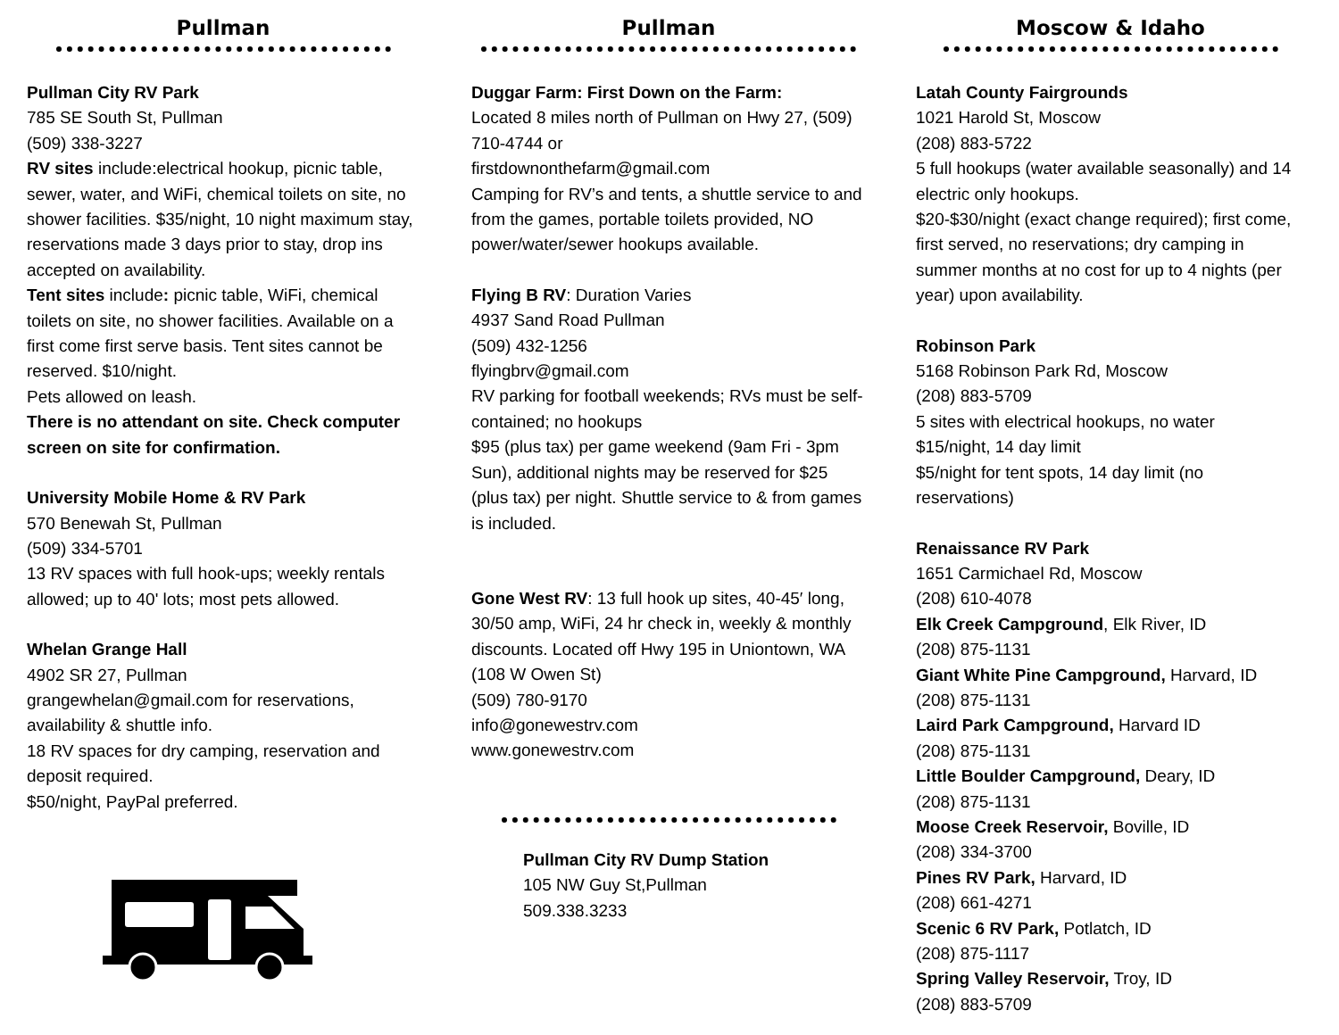Pullman
Pullman City RV Park
785 SE South St, Pullman
(509) 338-3227
RV sites include:electrical hookup, picnic table, sewer, water, and WiFi, chemical toilets on site, no shower facilities. $35/night, 10 night maximum stay, reservations made 3 days prior to stay, drop ins accepted on availability.
Tent sites include: picnic table, WiFi, chemical toilets on site, no shower facilities. Available on a first come first serve basis. Tent sites cannot be reserved. $10/night.
Pets allowed on leash.
There is no attendant on site. Check computer screen on site for confirmation.
University Mobile Home & RV Park
570 Benewah St, Pullman
(509) 334-5701
13 RV spaces with full hook-ups; weekly rentals allowed; up to 40' lots; most pets allowed.
Whelan Grange Hall
4902 SR 27, Pullman
grangewhelan@gmail.com for reservations, availability & shuttle info.
18 RV spaces for dry camping, reservation and deposit required.
$50/night, PayPal preferred.
Pullman
Duggar Farm: First Down on the Farm:
Located 8 miles north of Pullman on Hwy 27, (509) 710-4744 or
firstdownonthefarm@gmail.com
Camping for RV’s and tents, a shuttle service to and from the games, portable toilets provided, NO power/water/sewer hookups available.
Flying B RV: Duration Varies
4937 Sand Road Pullman
(509) 432-1256
flyingbrv@gmail.com
RV parking for football weekends; RVs must be self-contained; no hookups
$95 (plus tax) per game weekend (9am Fri - 3pm Sun), additional nights may be reserved for $25 (plus tax) per night. Shuttle service to & from games is included.
Gone West RV: 13 full hook up sites, 40-45′ long, 30/50 amp, WiFi, 24 hr check in, weekly & monthly discounts. Located off Hwy 195 in Uniontown, WA (108 W Owen St)
(509) 780-9170
info@gonewestrv.com
www.gonewestrv.com
Pullman City RV Dump Station
105 NW Guy St,Pullman
509.338.3233
Moscow & Idaho
Latah County Fairgrounds
1021 Harold St, Moscow
(208) 883-5722
5 full hookups (water available seasonally) and 14 electric only hookups.
$20-$30/night (exact change required); first come, first served, no reservations; dry camping in summer months at no cost for up to 4 nights (per year) upon availability.
Robinson Park
5168 Robinson Park Rd, Moscow
(208) 883-5709
5 sites with electrical hookups, no water
$15/night, 14 day limit
$5/night for tent spots, 14 day limit (no reservations)
Renaissance RV Park
1651 Carmichael Rd, Moscow
(208) 610-4078
Elk Creek Campground, Elk River, ID
(208) 875-1131
Giant White Pine Campground, Harvard, ID
(208) 875-1131
Laird Park Campground, Harvard ID
(208) 875-1131
Little Boulder Campground, Deary, ID
(208) 875-1131
Moose Creek Reservoir, Boville, ID
(208) 334-3700
Pines RV Park, Harvard, ID
(208) 661-4271
Scenic 6 RV Park, Potlatch, ID
(208) 875-1117
Spring Valley Reservoir, Troy, ID
(208) 883-5709